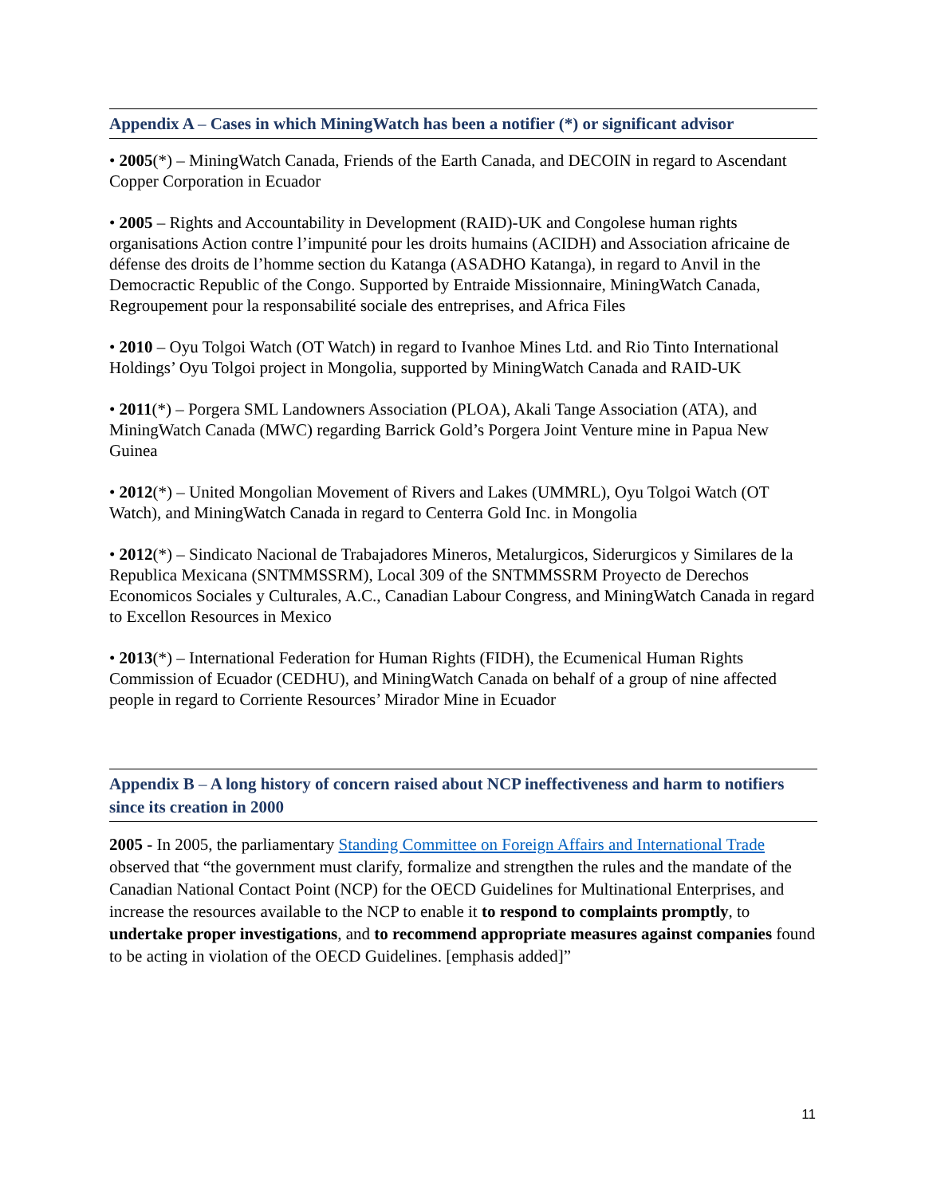Appendix A – Cases in which MiningWatch has been a notifier (*) or significant advisor
• 2005(*) – MiningWatch Canada, Friends of the Earth Canada, and DECOIN in regard to Ascendant Copper Corporation in Ecuador
• 2005 – Rights and Accountability in Development (RAID)-UK and Congolese human rights organisations Action contre l’impunité pour les droits humains (ACIDH) and Association africaine de défense des droits de l’homme section du Katanga (ASADHO Katanga), in regard to Anvil in the Democractic Republic of the Congo. Supported by Entraide Missionnaire, MiningWatch Canada, Regroupement pour la responsabilité sociale des entreprises, and Africa Files
• 2010 – Oyu Tolgoi Watch (OT Watch) in regard to Ivanhoe Mines Ltd. and Rio Tinto International Holdings’ Oyu Tolgoi project in Mongolia, supported by MiningWatch Canada and RAID-UK
• 2011(*) – Porgera SML Landowners Association (PLOA), Akali Tange Association (ATA), and MiningWatch Canada (MWC) regarding Barrick Gold’s Porgera Joint Venture mine in Papua New Guinea
• 2012(*) – United Mongolian Movement of Rivers and Lakes (UMMRL), Oyu Tolgoi Watch (OT Watch), and MiningWatch Canada in regard to Centerra Gold Inc. in Mongolia
• 2012(*) – Sindicato Nacional de Trabajadores Mineros, Metalurgicos, Siderurgicos y Similares de la Republica Mexicana (SNTMMSSRM), Local 309 of the SNTMMSSRM Proyecto de Derechos Economicos Sociales y Culturales, A.C., Canadian Labour Congress, and MiningWatch Canada in regard to Excellon Resources in Mexico
• 2013(*) – International Federation for Human Rights (FIDH), the Ecumenical Human Rights Commission of Ecuador (CEDHU), and MiningWatch Canada on behalf of a group of nine affected people in regard to Corriente Resources’ Mirador Mine in Ecuador
Appendix B – A long history of concern raised about NCP ineffectiveness and harm to notifiers since its creation in 2000
2005 - In 2005, the parliamentary Standing Committee on Foreign Affairs and International Trade observed that “the government must clarify, formalize and strengthen the rules and the mandate of the Canadian National Contact Point (NCP) for the OECD Guidelines for Multinational Enterprises, and increase the resources available to the NCP to enable it to respond to complaints promptly, to undertake proper investigations, and to recommend appropriate measures against companies found to be acting in violation of the OECD Guidelines. [emphasis added]”
11